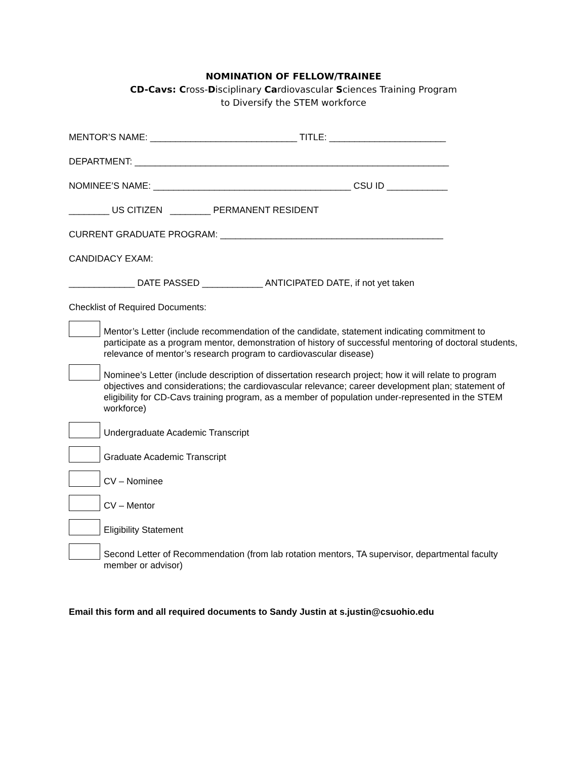NOMINATION OF FELLOW/TRAINEE
CD-Cavs: Cross-Disciplinary Cardiovascular Sciences Training Program
to Diversify the STEM workforce
MENTOR’S NAME: _____________________________ TITLE: _______________________
DEPARTMENT: ______________________________________________________________
NOMINEE’S NAME: _______________________________________ CSU ID ____________
________ US CITIZEN ________ PERMANENT RESIDENT
CURRENT GRADUATE PROGRAM: ____________________________________________
CANDIDACY EXAM:
_____________ DATE PASSED ____________ ANTICIPATED DATE, if not yet taken
Checklist of Required Documents:
Mentor’s Letter (include recommendation of the candidate, statement indicating commitment to participate as a program mentor, demonstration of history of successful mentoring of doctoral students, relevance of mentor’s research program to cardiovascular disease)
Nominee’s Letter (include description of dissertation research project; how it will relate to program objectives and considerations; the cardiovascular relevance; career development plan; statement of eligibility for CD-Cavs training program, as a member of population under-represented in the STEM workforce)
Undergraduate Academic Transcript
Graduate Academic Transcript
CV – Nominee
CV – Mentor
Eligibility Statement
Second Letter of Recommendation (from lab rotation mentors, TA supervisor, departmental faculty member or advisor)
Email this form and all required documents to Sandy Justin at s.justin@csuohio.edu